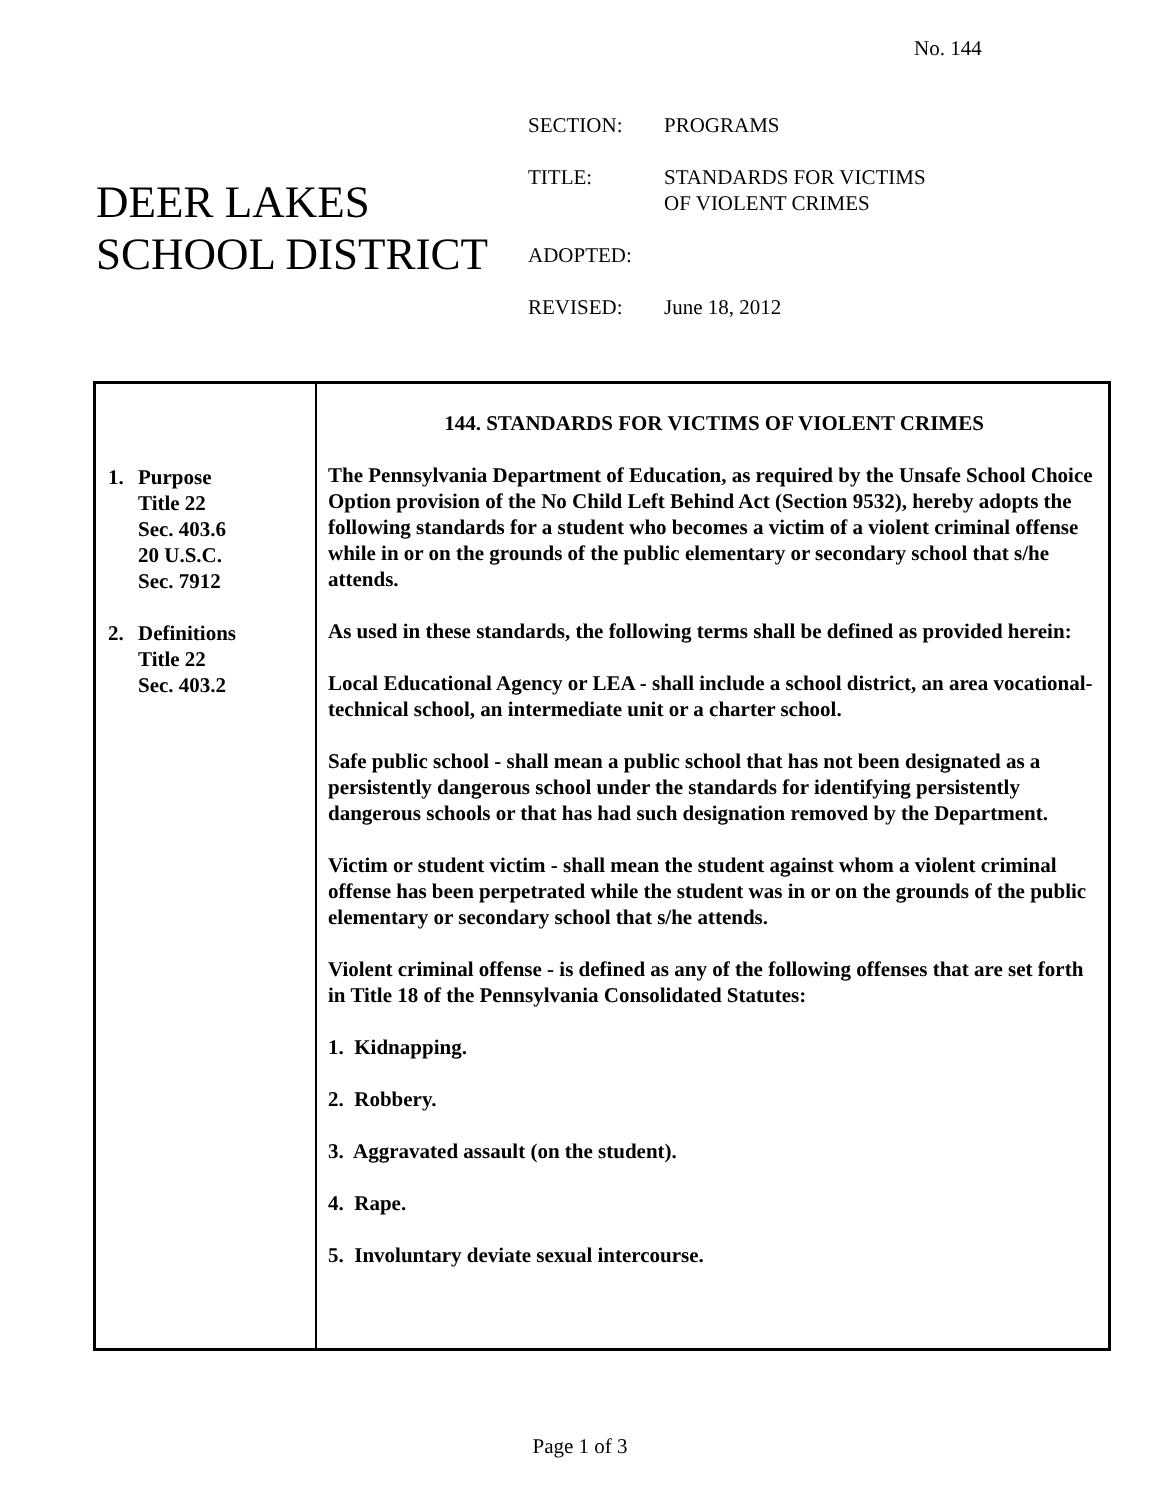No. 144
DEER LAKES
SCHOOL DISTRICT
| SECTION: | PROGRAMS |
| TITLE: | STANDARDS FOR VICTIMS OF VIOLENT CRIMES |
| ADOPTED: | |
| REVISED: | June 18, 2012 |
1. Purpose
Title 22
Sec. 403.6
20 U.S.C.
Sec. 7912
2. Definitions
Title 22
Sec. 403.2
144. STANDARDS FOR VICTIMS OF VIOLENT CRIMES
The Pennsylvania Department of Education, as required by the Unsafe School Choice Option provision of the No Child Left Behind Act (Section 9532), hereby adopts the following standards for a student who becomes a victim of a violent criminal offense while in or on the grounds of the public elementary or secondary school that s/he attends.
As used in these standards, the following terms shall be defined as provided herein:
Local Educational Agency or LEA - shall include a school district, an area vocational-technical school, an intermediate unit or a charter school.
Safe public school - shall mean a public school that has not been designated as a persistently dangerous school under the standards for identifying persistently dangerous schools or that has had such designation removed by the Department.
Victim or student victim - shall mean the student against whom a violent criminal offense has been perpetrated while the student was in or on the grounds of the public elementary or secondary school that s/he attends.
Violent criminal offense - is defined as any of the following offenses that are set forth in Title 18 of the Pennsylvania Consolidated Statutes:
1. Kidnapping.
2. Robbery.
3. Aggravated assault (on the student).
4. Rape.
5. Involuntary deviate sexual intercourse.
Page 1 of 3